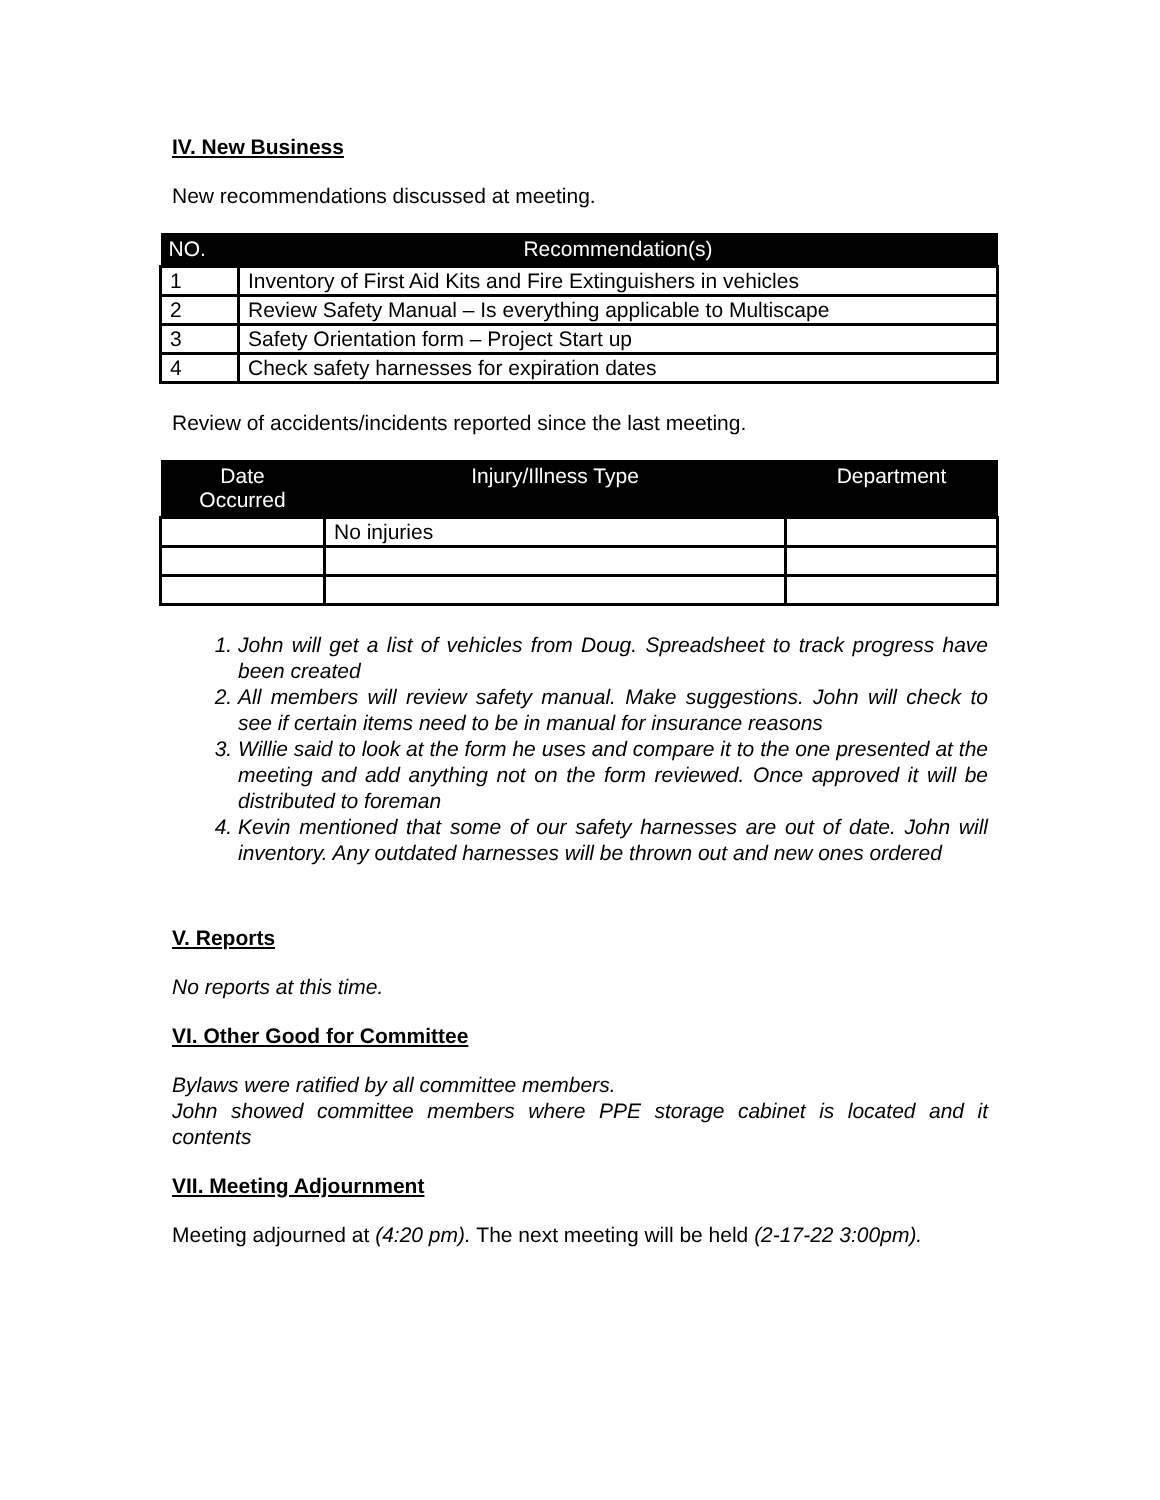IV. New Business
New recommendations discussed at meeting.
| NO. | Recommendation(s) |
| --- | --- |
| 1 | Inventory of First Aid Kits and Fire Extinguishers in vehicles |
| 2 | Review Safety Manual – Is everything applicable to Multiscape |
| 3 | Safety Orientation form – Project Start up |
| 4 | Check safety harnesses for expiration dates |
Review of accidents/incidents reported since the last meeting.
| Date Occurred | Injury/Illness Type | Department |
| --- | --- | --- |
| | No injuries | |
1. John will get a list of vehicles from Doug. Spreadsheet to track progress have been created
2. All members will review safety manual. Make suggestions. John will check to see if certain items need to be in manual for insurance reasons
3. Willie said to look at the form he uses and compare it to the one presented at the meeting and add anything not on the form reviewed. Once approved it will be distributed to foreman
4. Kevin mentioned that some of our safety harnesses are out of date. John will inventory. Any outdated harnesses will be thrown out and new ones ordered
V. Reports
No reports at this time.
VI. Other Good for Committee
Bylaws were ratified by all committee members.
John showed committee members where PPE storage cabinet is located and it contents
VII. Meeting Adjournment
Meeting adjourned at (4:20 pm). The next meeting will be held (2-17-22 3:00pm).